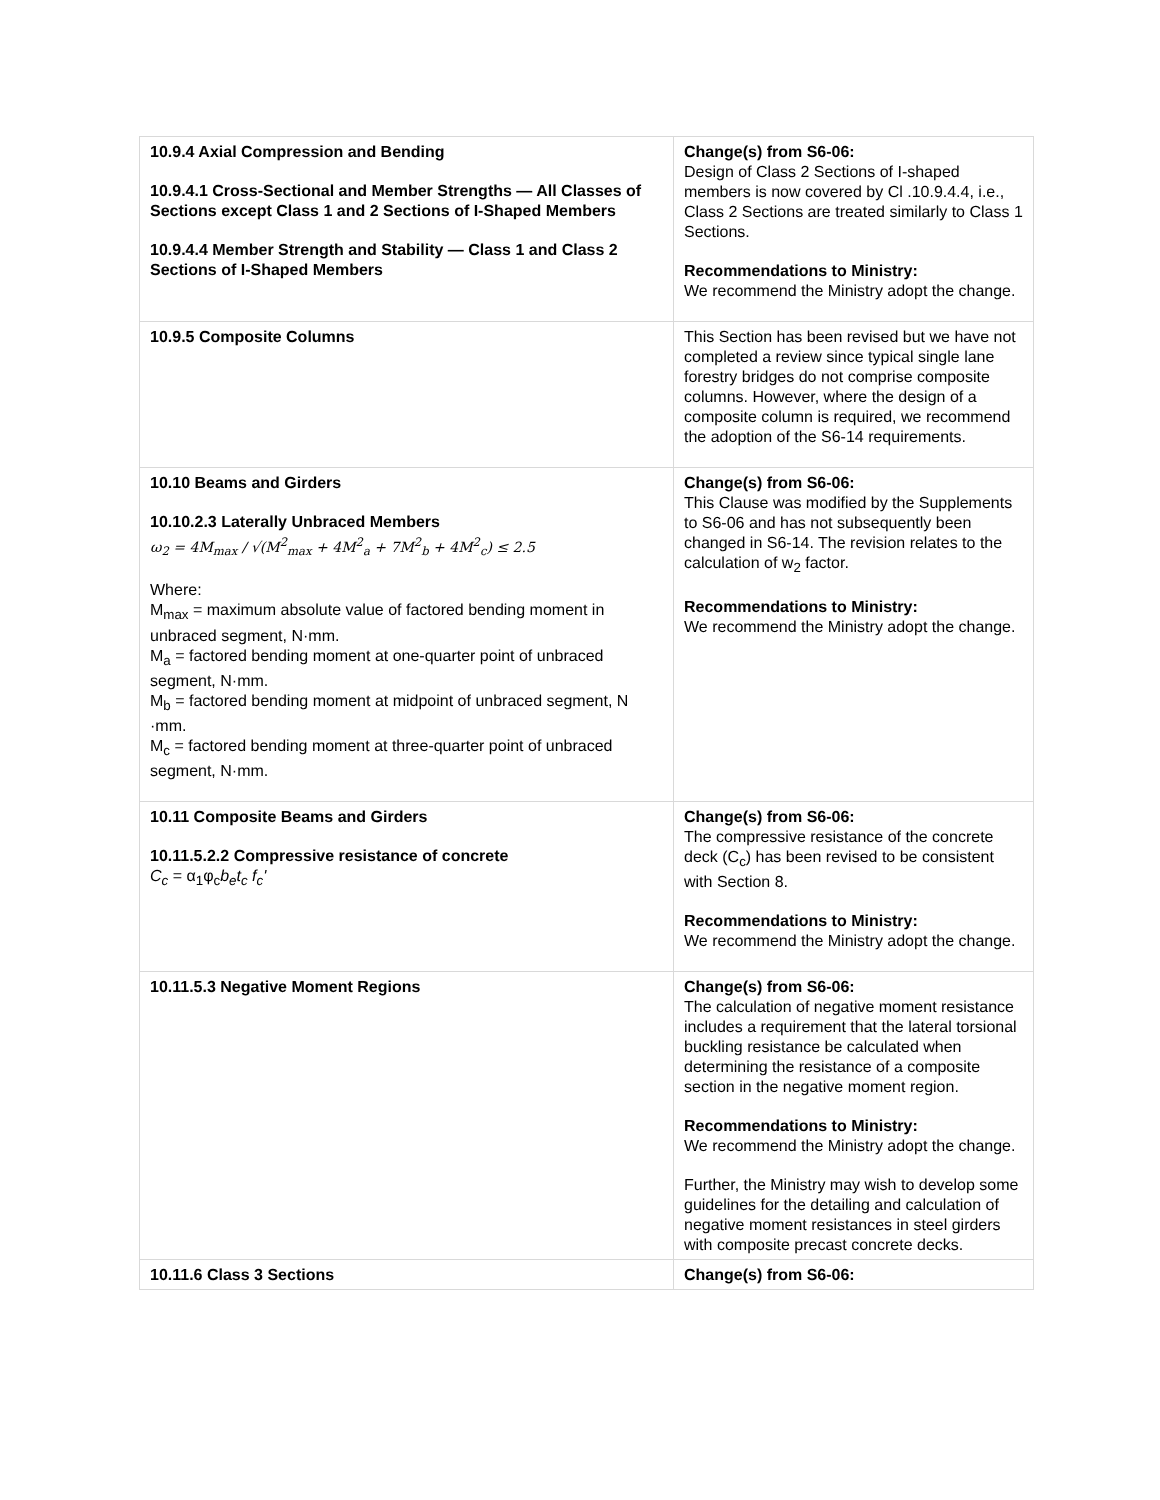| 10.9.4 Axial Compression and Bending 10.9.4.1 Cross-Sectional and Member Strengths — All Classes of Sections except Class 1 and 2 Sections of I-Shaped Members 10.9.4.4 Member Strength and Stability — Class 1 and Class 2 Sections of I-Shaped Members | Change(s) from S6-06: Design of Class 2 Sections of I-shaped members is now covered by Cl .10.9.4.4, i.e., Class 2 Sections are treated similarly to Class 1 Sections. Recommendations to Ministry: We recommend the Ministry adopt the change. |
| 10.9.5 Composite Columns | This Section has been revised but we have not completed a review since typical single lane forestry bridges do not comprise composite columns. However, where the design of a composite column is required, we recommend the adoption of the S6-14 requirements. |
| 10.10 Beams and Girders 10.10.2.3 Laterally Unbraced Members ω<sub>2</sub> = 4M<sub>max</sub> / √(M<sup>2</sup><sub>max</sub> + 4M<sup>2</sup><sub>a</sub> + 7M<sup>2</sup><sub>b</sub> + 4M<sup>2</sup><sub>c</sub>) ≤ 2.5 Where: M<sub>max</sub> = maximum absolute value of factored bending moment in unbraced segment, N·mm. M<sub>a</sub> = factored bending moment at one-quarter point of unbraced segment, N·mm. M<sub>b</sub> = factored bending moment at midpoint of unbraced segment, N ·mm. M<sub>c</sub> = factored bending moment at three-quarter point of unbraced segment, N·mm. | Change(s) from S6-06: This Clause was modified by the Supplements to S6-06 and has not subsequently been changed in S6-14. The revision relates to the calculation of w<sub>2</sub> factor. Recommendations to Ministry: We recommend the Ministry adopt the change. |
| 10.11 Composite Beams and Girders 10.11.5.2.2 Compressive resistance of concrete C<sub>c</sub> = α<sub>1</sub>φ<sub>c</sub> b<sub>e</sub>t<sub>c</sub> f<sub>c</sub>' | Change(s) from S6-06: The compressive resistance of the concrete deck (C<sub>c</sub>) has been revised to be consistent with Section 8. Recommendations to Ministry: We recommend the Ministry adopt the change. |
| 10.11.5.3 Negative Moment Regions | Change(s) from S6-06: The calculation of negative moment resistance includes a requirement that the lateral torsional buckling resistance be calculated when determining the resistance of a composite section in the negative moment region. Recommendations to Ministry: We recommend the Ministry adopt the change. Further, the Ministry may wish to develop some guidelines for the detailing and calculation of negative moment resistances in steel girders with composite precast concrete decks. |
| 10.11.6 Class 3 Sections | Change(s) from S6-06: |